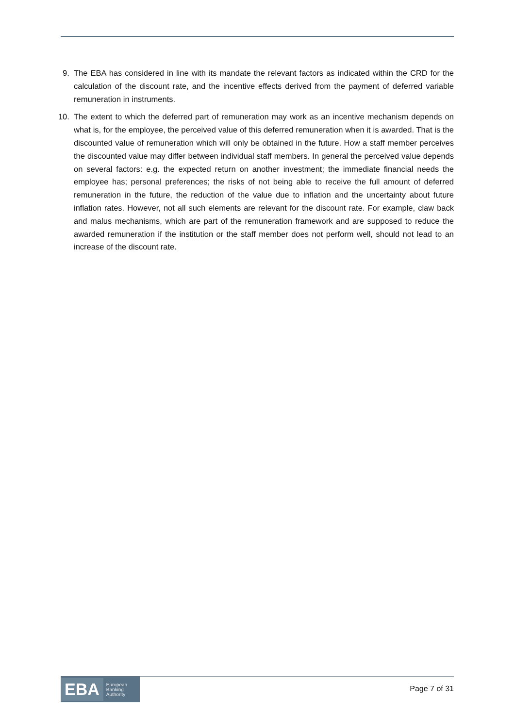9. The EBA has considered in line with its mandate the relevant factors as indicated within the CRD for the calculation of the discount rate, and the incentive effects derived from the payment of deferred variable remuneration in instruments.
10. The extent to which the deferred part of remuneration may work as an incentive mechanism depends on what is, for the employee, the perceived value of this deferred remuneration when it is awarded. That is the discounted value of remuneration which will only be obtained in the future. How a staff member perceives the discounted value may differ between individual staff members. In general the perceived value depends on several factors: e.g. the expected return on another investment; the immediate financial needs the employee has; personal preferences; the risks of not being able to receive the full amount of deferred remuneration in the future, the reduction of the value due to inflation and the uncertainty about future inflation rates. However, not all such elements are relevant for the discount rate. For example, claw back and malus mechanisms, which are part of the remuneration framework and are supposed to reduce the awarded remuneration if the institution or the staff member does not perform well, should not lead to an increase of the discount rate.
EBA European
Banking
Authority
Page 7 of 31